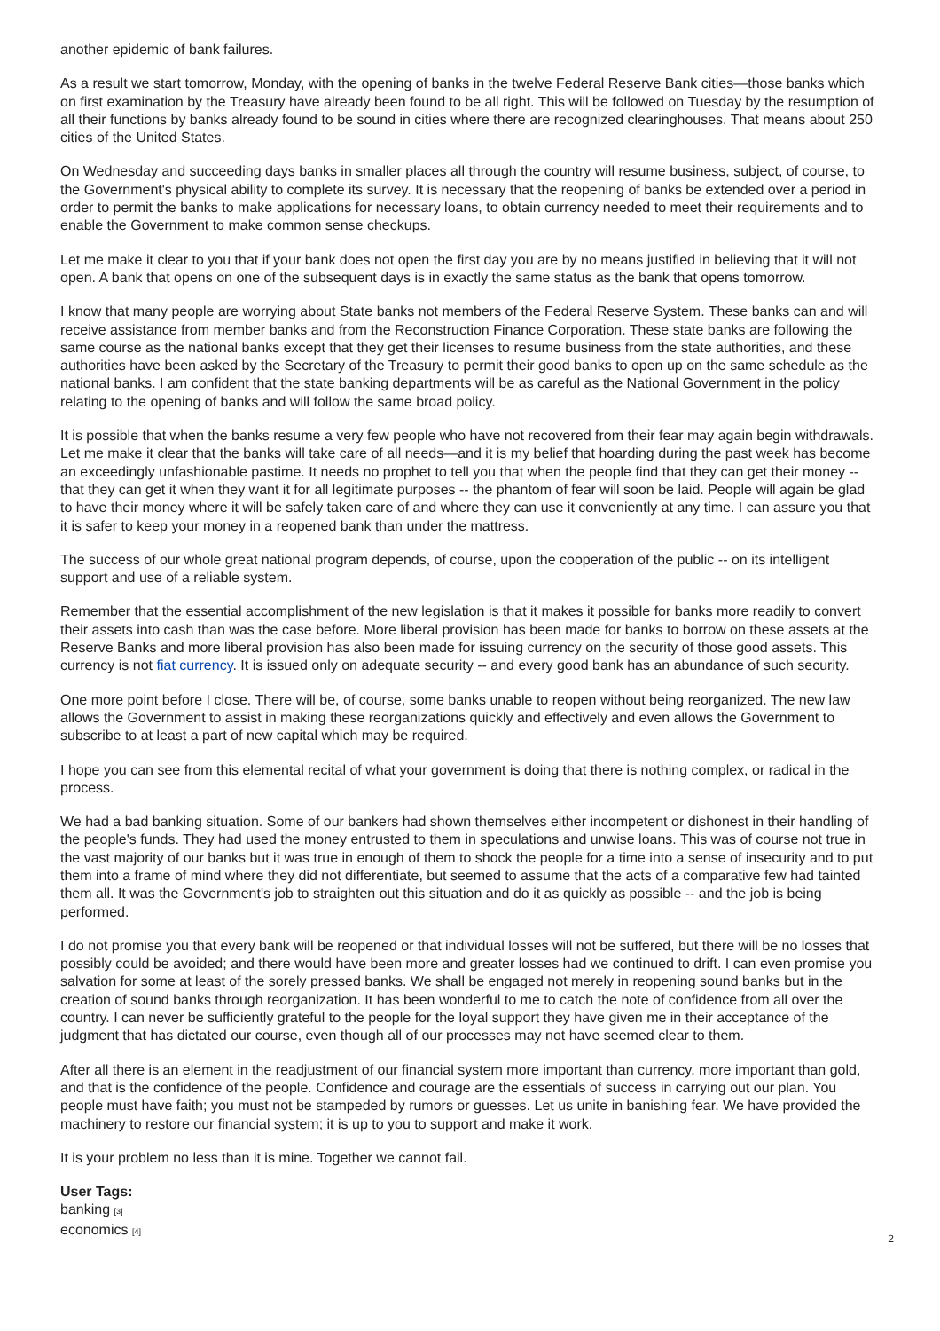another epidemic of bank failures.
As a result we start tomorrow, Monday, with the opening of banks in the twelve Federal Reserve Bank cities—those banks which on first examination by the Treasury have already been found to be all right. This will be followed on Tuesday by the resumption of all their functions by banks already found to be sound in cities where there are recognized clearinghouses. That means about 250 cities of the United States.
On Wednesday and succeeding days banks in smaller places all through the country will resume business, subject, of course, to the Government's physical ability to complete its survey. It is necessary that the reopening of banks be extended over a period in order to permit the banks to make applications for necessary loans, to obtain currency needed to meet their requirements and to enable the Government to make common sense checkups.
Let me make it clear to you that if your bank does not open the first day you are by no means justified in believing that it will not open. A bank that opens on one of the subsequent days is in exactly the same status as the bank that opens tomorrow.
I know that many people are worrying about State banks not members of the Federal Reserve System. These banks can and will receive assistance from member banks and from the Reconstruction Finance Corporation. These state banks are following the same course as the national banks except that they get their licenses to resume business from the state authorities, and these authorities have been asked by the Secretary of the Treasury to permit their good banks to open up on the same schedule as the national banks. I am confident that the state banking departments will be as careful as the National Government in the policy relating to the opening of banks and will follow the same broad policy.
It is possible that when the banks resume a very few people who have not recovered from their fear may again begin withdrawals. Let me make it clear that the banks will take care of all needs—and it is my belief that hoarding during the past week has become an exceedingly unfashionable pastime. It needs no prophet to tell you that when the people find that they can get their money -- that they can get it when they want it for all legitimate purposes -- the phantom of fear will soon be laid. People will again be glad to have their money where it will be safely taken care of and where they can use it conveniently at any time. I can assure you that it is safer to keep your money in a reopened bank than under the mattress.
The success of our whole great national program depends, of course, upon the cooperation of the public -- on its intelligent support and use of a reliable system.
Remember that the essential accomplishment of the new legislation is that it makes it possible for banks more readily to convert their assets into cash than was the case before. More liberal provision has been made for banks to borrow on these assets at the Reserve Banks and more liberal provision has also been made for issuing currency on the security of those good assets. This currency is not fiat currency. It is issued only on adequate security -- and every good bank has an abundance of such security.
One more point before I close. There will be, of course, some banks unable to reopen without being reorganized. The new law allows the Government to assist in making these reorganizations quickly and effectively and even allows the Government to subscribe to at least a part of new capital which may be required.
I hope you can see from this elemental recital of what your government is doing that there is nothing complex, or radical in the process.
We had a bad banking situation. Some of our bankers had shown themselves either incompetent or dishonest in their handling of the people's funds. They had used the money entrusted to them in speculations and unwise loans. This was of course not true in the vast majority of our banks but it was true in enough of them to shock the people for a time into a sense of insecurity and to put them into a frame of mind where they did not differentiate, but seemed to assume that the acts of a comparative few had tainted them all. It was the Government's job to straighten out this situation and do it as quickly as possible -- and the job is being performed.
I do not promise you that every bank will be reopened or that individual losses will not be suffered, but there will be no losses that possibly could be avoided; and there would have been more and greater losses had we continued to drift. I can even promise you salvation for some at least of the sorely pressed banks. We shall be engaged not merely in reopening sound banks but in the creation of sound banks through reorganization. It has been wonderful to me to catch the note of confidence from all over the country. I can never be sufficiently grateful to the people for the loyal support they have given me in their acceptance of the judgment that has dictated our course, even though all of our processes may not have seemed clear to them.
After all there is an element in the readjustment of our financial system more important than currency, more important than gold, and that is the confidence of the people. Confidence and courage are the essentials of success in carrying out our plan. You people must have faith; you must not be stampeded by rumors or guesses. Let us unite in banishing fear. We have provided the machinery to restore our financial system; it is up to you to support and make it work.
It is your problem no less than it is mine. Together we cannot fail.
User Tags:
banking [3]
economics [4]
2